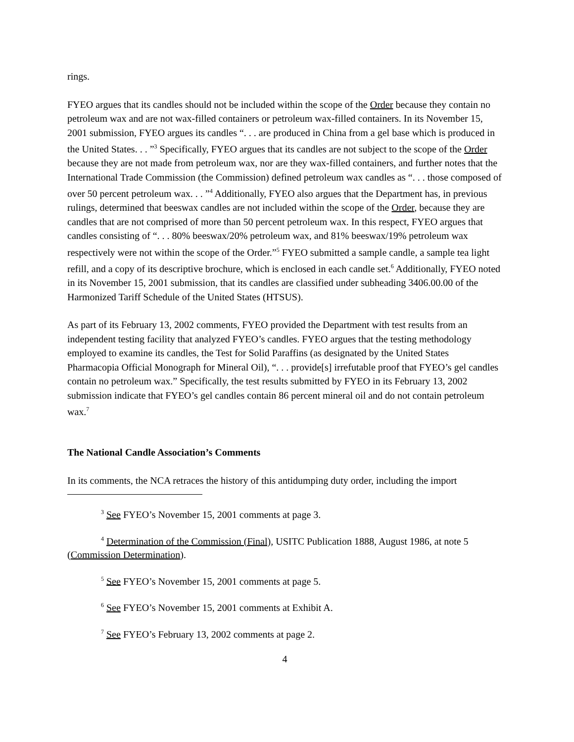rings.
FYEO argues that its candles should not be included within the scope of the Order because they contain no petroleum wax and are not wax-filled containers or petroleum wax-filled containers. In its November 15, 2001 submission, FYEO argues its candles “. . . are produced in China from a gel base which is produced in the United States. . . ”<sup>3</sup> Specifically, FYEO argues that its candles are not subject to the scope of the Order because they are not made from petroleum wax, nor are they wax-filled containers, and further notes that the International Trade Commission (the Commission) defined petroleum wax candles as “. . . those composed of over 50 percent petroleum wax. . . ”<sup>4</sup> Additionally, FYEO also argues that the Department has, in previous rulings, determined that beeswax candles are not included within the scope of the Order, because they are candles that are not comprised of more than 50 percent petroleum wax. In this respect, FYEO argues that candles consisting of “. . . 80% beeswax/20% petroleum wax, and 81% beeswax/19% petroleum wax respectively were not within the scope of the Order.”<sup>5</sup> FYEO submitted a sample candle, a sample tea light refill, and a copy of its descriptive brochure, which is enclosed in each candle set.<sup>6</sup> Additionally, FYEO noted in its November 15, 2001 submission, that its candles are classified under subheading 3406.00.00 of the Harmonized Tariff Schedule of the United States (HTSUS).
As part of its February 13, 2002 comments, FYEO provided the Department with test results from an independent testing facility that analyzed FYEO’s candles. FYEO argues that the testing methodology employed to examine its candles, the Test for Solid Paraffins (as designated by the United States Pharmacopia Official Monograph for Mineral Oil), “. . . provide[s] irrefutable proof that FYEO’s gel candles contain no petroleum wax.” Specifically, the test results submitted by FYEO in its February 13, 2002 submission indicate that FYEO’s gel candles contain 86 percent mineral oil and do not contain petroleum wax.<sup>7</sup>
The National Candle Association’s Comments
In its comments, the NCA retraces the history of this antidumping duty order, including the import
<sup>3</sup> See FYEO’s November 15, 2001 comments at page 3.
<sup>4</sup> Determination of the Commission (Final), USITC Publication 1888, August 1986, at note 5 (Commission Determination).
<sup>5</sup> See FYEO’s November 15, 2001 comments at page 5.
<sup>6</sup> See FYEO’s November 15, 2001 comments at Exhibit A.
<sup>7</sup> See FYEO’s February 13, 2002 comments at page 2.
4